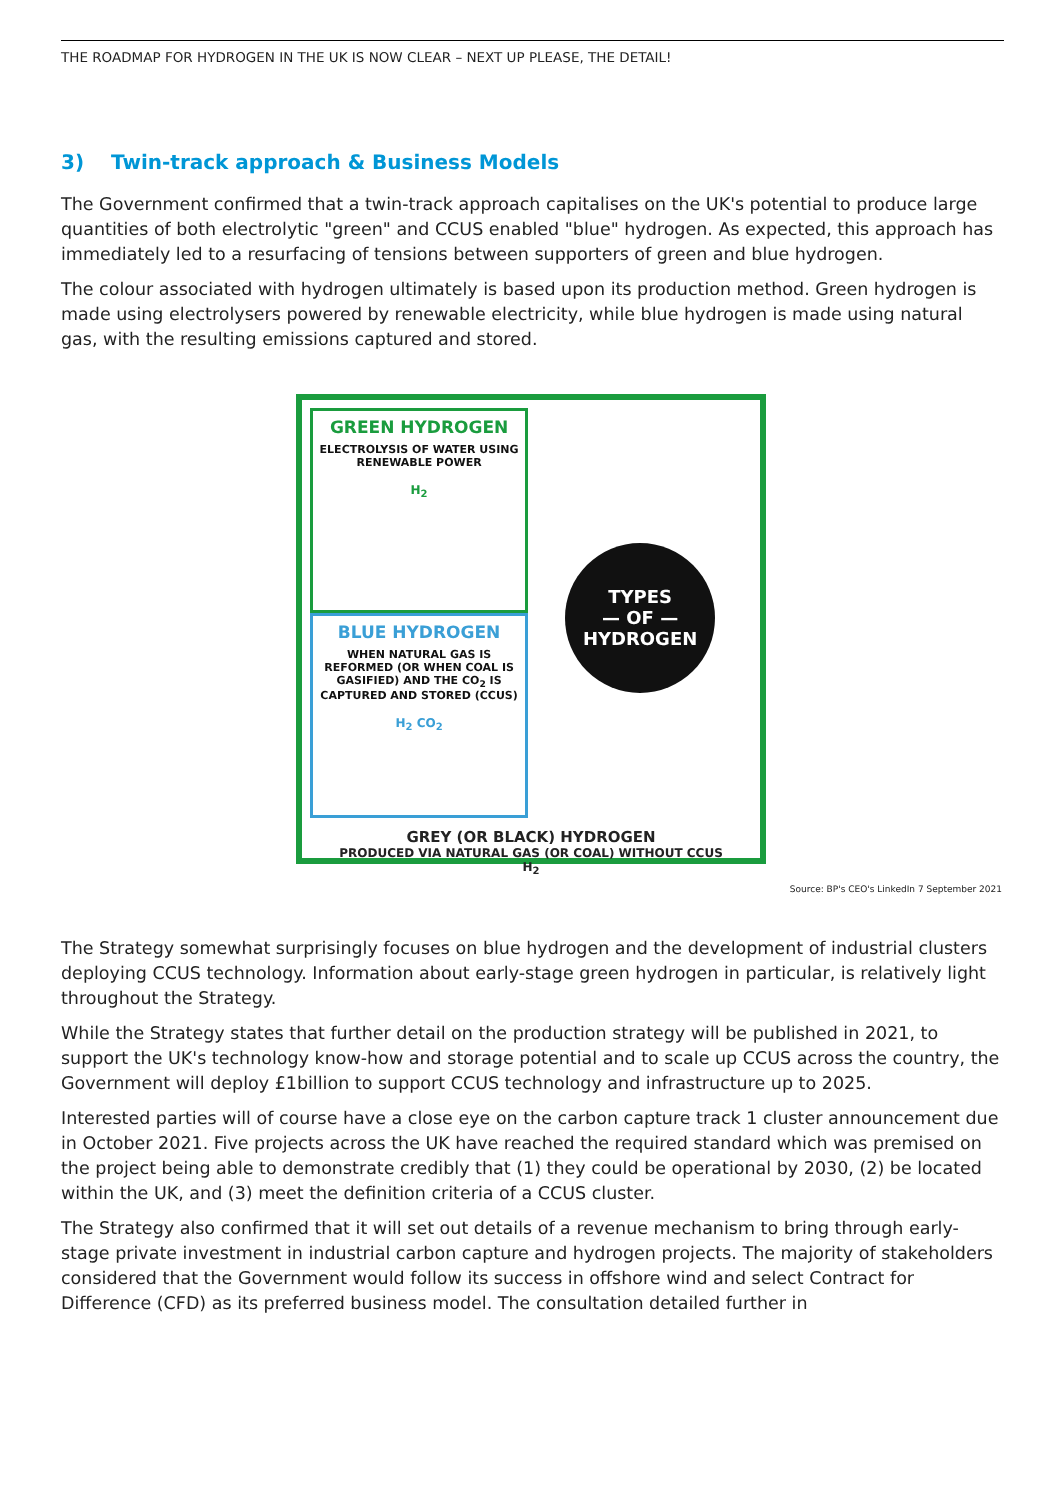THE ROADMAP FOR HYDROGEN IN THE UK IS NOW CLEAR – NEXT UP PLEASE, THE DETAIL!
3) Twin-track approach & Business Models
The Government confirmed that a twin-track approach capitalises on the UK's potential to produce large quantities of both electrolytic "green" and CCUS enabled "blue" hydrogen. As expected, this approach has immediately led to a resurfacing of tensions between supporters of green and blue hydrogen.
The colour associated with hydrogen ultimately is based upon its production method. Green hydrogen is made using electrolysers powered by renewable electricity, while blue hydrogen is made using natural gas, with the resulting emissions captured and stored.
GREEN HYDROGEN
ELECTROLYSIS OF WATER USING RENEWABLE POWER
H<sub>2</sub>
BLUE HYDROGEN
WHEN NATURAL GAS IS REFORMED (OR WHEN COAL IS GASIFIED) AND THE CO<sub>2</sub> IS CAPTURED AND STORED (CCUS)
H<sub>2</sub> CO<sub>2</sub>
TYPES
— OF —
HYDROGEN
GREY (OR BLACK) HYDROGEN
PRODUCED VIA NATURAL GAS (OR COAL) WITHOUT CCUS
H<sub>2</sub>
Source: BP's CEO's LinkedIn 7 September 2021
The Strategy somewhat surprisingly focuses on blue hydrogen and the development of industrial clusters deploying CCUS technology. Information about early-stage green hydrogen in particular, is relatively light throughout the Strategy.
While the Strategy states that further detail on the production strategy will be published in 2021, to support the UK's technology know-how and storage potential and to scale up CCUS across the country, the Government will deploy £1billion to support CCUS technology and infrastructure up to 2025.
Interested parties will of course have a close eye on the carbon capture track 1 cluster announcement due in October 2021. Five projects across the UK have reached the required standard which was premised on the project being able to demonstrate credibly that (1) they could be operational by 2030, (2) be located within the UK, and (3) meet the definition criteria of a CCUS cluster.
The Strategy also confirmed that it will set out details of a revenue mechanism to bring through early-stage private investment in industrial carbon capture and hydrogen projects. The majority of stakeholders considered that the Government would follow its success in offshore wind and select Contract for Difference (CFD) as its preferred business model. The consultation detailed further in